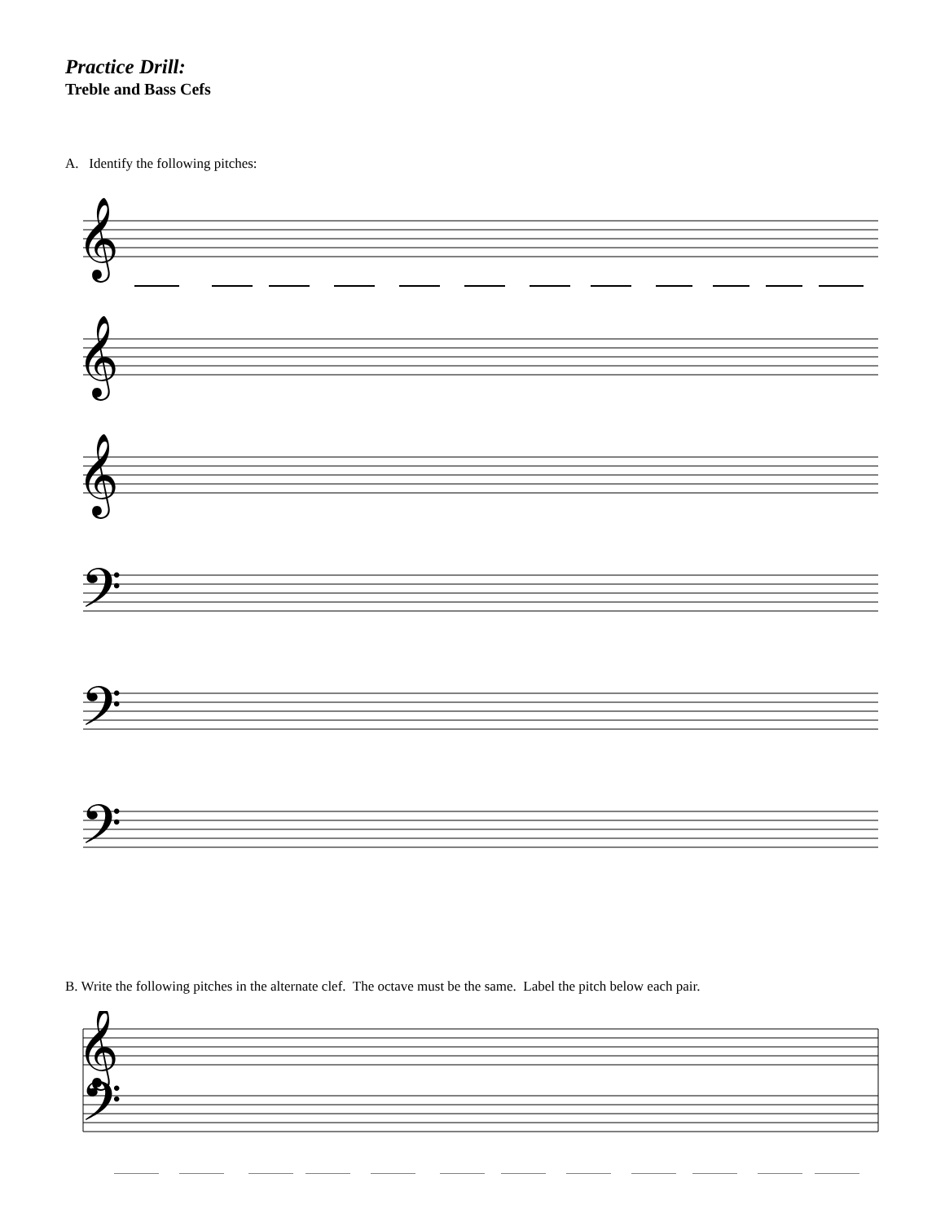Practice Drill:
Treble and Bass Cefs
A. Identify the following pitches:
𝄞
𝄞
𝄞
𝄢
𝄢
𝄢
B. Write the following pitches in the alternate clef. The octave must be the same. Label the pitch below each pair.
𝄞
𝄢